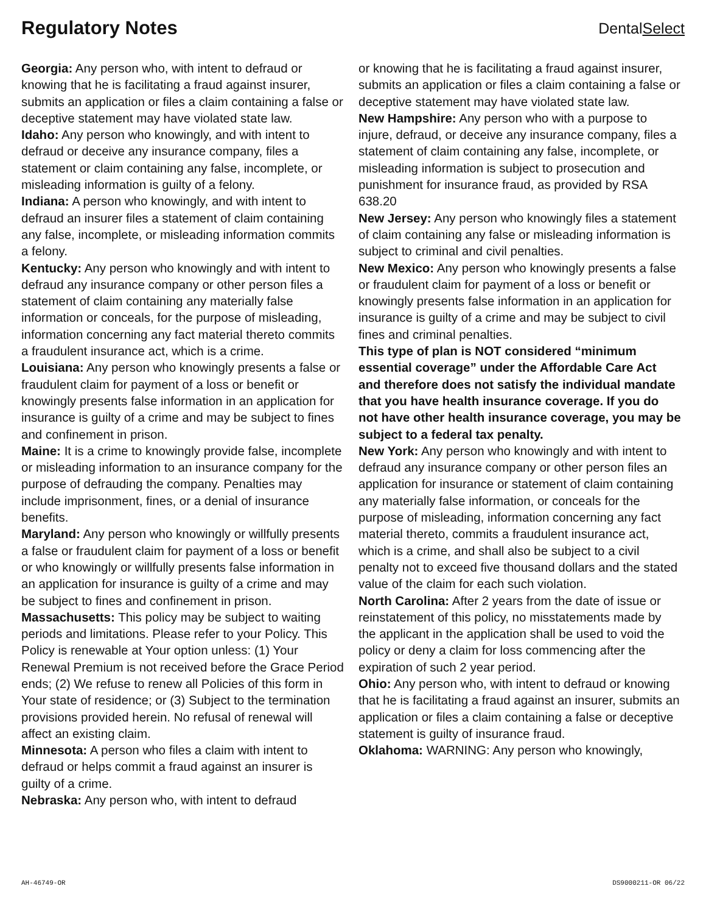Regulatory Notes
DentalSelect
Georgia: Any person who, with intent to defraud or knowing that he is facilitating a fraud against insurer, submits an application or files a claim containing a false or deceptive statement may have violated state law.
Idaho: Any person who knowingly, and with intent to defraud or deceive any insurance company, files a statement or claim containing any false, incomplete, or misleading information is guilty of a felony.
Indiana: A person who knowingly, and with intent to defraud an insurer files a statement of claim containing any false, incomplete, or misleading information commits a felony.
Kentucky: Any person who knowingly and with intent to defraud any insurance company or other person files a statement of claim containing any materially false information or conceals, for the purpose of misleading, information concerning any fact material thereto commits a fraudulent insurance act, which is a crime.
Louisiana: Any person who knowingly presents a false or fraudulent claim for payment of a loss or benefit or knowingly presents false information in an application for insurance is guilty of a crime and may be subject to fines and confinement in prison.
Maine: It is a crime to knowingly provide false, incomplete or misleading information to an insurance company for the purpose of defrauding the company. Penalties may include imprisonment, fines, or a denial of insurance benefits.
Maryland: Any person who knowingly or willfully presents a false or fraudulent claim for payment of a loss or benefit or who knowingly or willfully presents false information in an application for insurance is guilty of a crime and may be subject to fines and confinement in prison.
Massachusetts: This policy may be subject to waiting periods and limitations. Please refer to your Policy. This Policy is renewable at Your option unless: (1) Your Renewal Premium is not received before the Grace Period ends; (2) We refuse to renew all Policies of this form in Your state of residence; or (3) Subject to the termination provisions provided herein. No refusal of renewal will affect an existing claim.
Minnesota: A person who files a claim with intent to defraud or helps commit a fraud against an insurer is guilty of a crime.
Nebraska: Any person who, with intent to defraud
or knowing that he is facilitating a fraud against insurer, submits an application or files a claim containing a false or deceptive statement may have violated state law.
New Hampshire: Any person who with a purpose to injure, defraud, or deceive any insurance company, files a statement of claim containing any false, incomplete, or misleading information is subject to prosecution and punishment for insurance fraud, as provided by RSA 638.20
New Jersey: Any person who knowingly files a statement of claim containing any false or misleading information is subject to criminal and civil penalties.
New Mexico: Any person who knowingly presents a false or fraudulent claim for payment of a loss or benefit or knowingly presents false information in an application for insurance is guilty of a crime and may be subject to civil fines and criminal penalties.
This type of plan is NOT considered “minimum essential coverage” under the Affordable Care Act and therefore does not satisfy the individual mandate that you have health insurance coverage. If you do not have other health insurance coverage, you may be subject to a federal tax penalty.
New York: Any person who knowingly and with intent to defraud any insurance company or other person files an application for insurance or statement of claim containing any materially false information, or conceals for the purpose of misleading, information concerning any fact material thereto, commits a fraudulent insurance act, which is a crime, and shall also be subject to a civil penalty not to exceed five thousand dollars and the stated value of the claim for each such violation.
North Carolina: After 2 years from the date of issue or reinstatement of this policy, no misstatements made by the applicant in the application shall be used to void the policy or deny a claim for loss commencing after the expiration of such 2 year period.
Ohio: Any person who, with intent to defraud or knowing that he is facilitating a fraud against an insurer, submits an application or files a claim containing a false or deceptive statement is guilty of insurance fraud.
Oklahoma: WARNING: Any person who knowingly,
AH-46749-OR DS9000211-OR 06/22